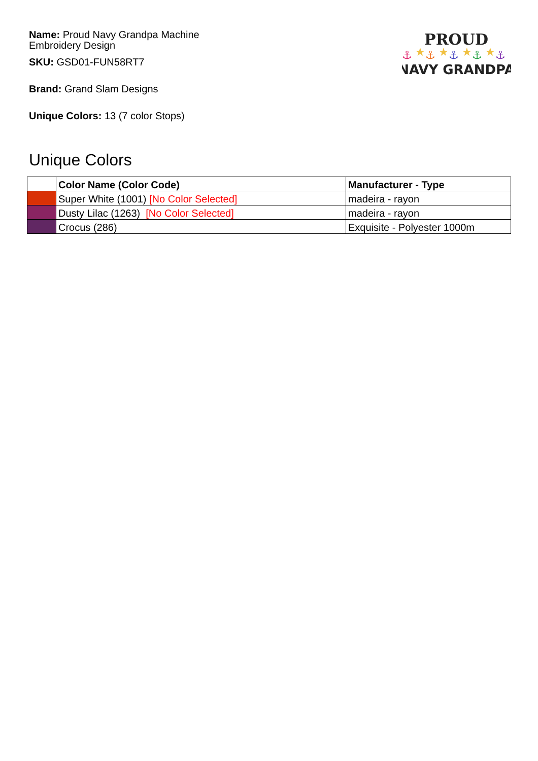Name: Proud Navy Grandpa Machine
Embroidery Design
SKU: GSD01-FUN58RT7
Brand: Grand Slam Designs
Unique Colors: 13 (7 color Stops)
PROUD
⚓
★
⚓
★
⚓
★
⚓
★
⚓
NAVY GRANDPA
Unique Colors
| | Color Name (Color Code) | Manufacturer - Type |
| --- | --- | --- |
| | Super White (1001) [No Color Selected] | madeira - rayon |
| | Dusty Lilac (1263) [No Color Selected] | madeira - rayon |
| | Crocus (286) | Exquisite - Polyester 1000m |